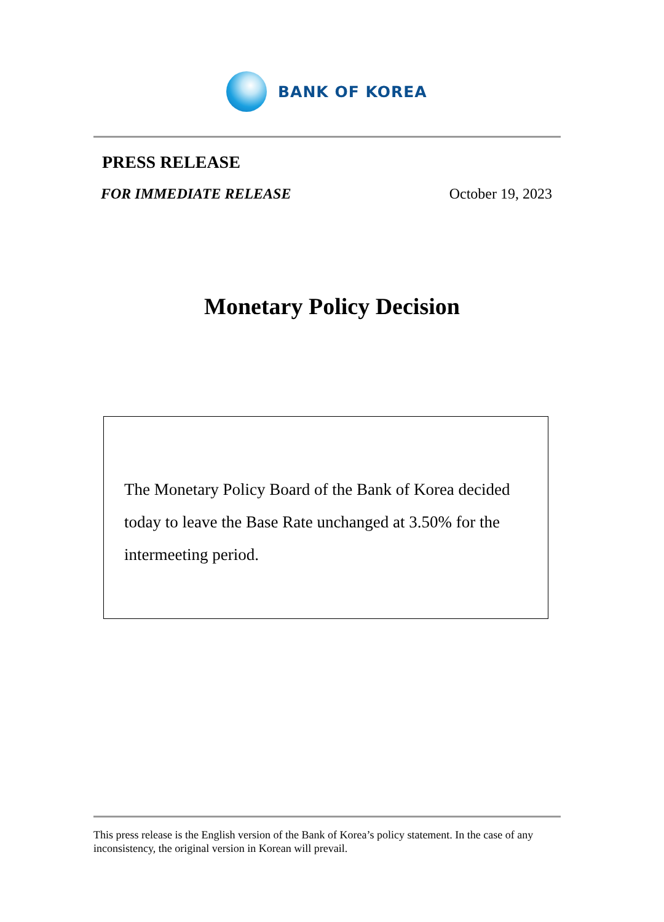BANK OF KOREA
PRESS RELEASE
FOR IMMEDIATE RELEASE October 19, 2023
Monetary Policy Decision
The Monetary Policy Board of the Bank of Korea decided today to leave the Base Rate unchanged at 3.50% for the intermeeting period.
This press release is the English version of the Bank of Korea’s policy statement. In the case of any inconsistency, the original version in Korean will prevail.